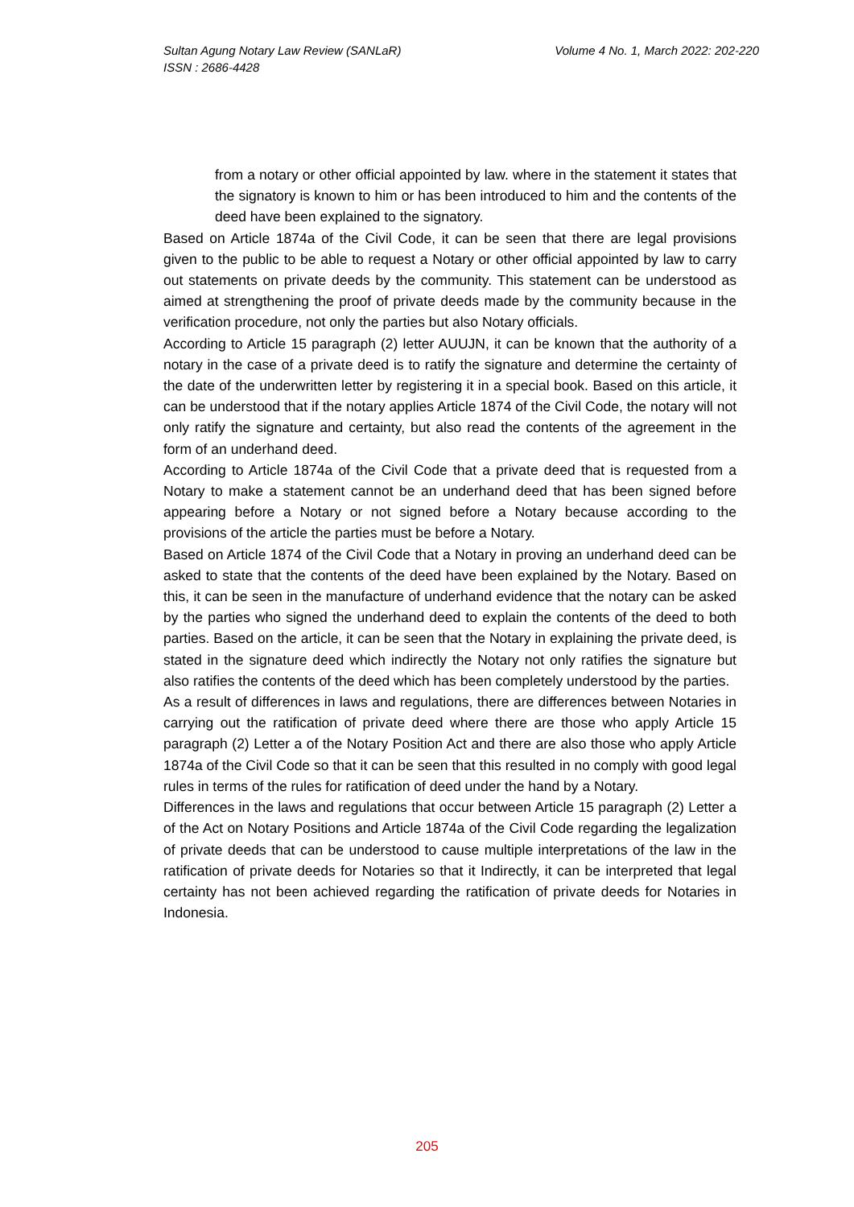Volume 4 No. 1, March 2022: 202-220 Sultan Agung Notary Law Review (SANLaR)
ISSN : 2686-4428
from a notary or other official appointed by law. where in the statement it states that the signatory is known to him or has been introduced to him and the contents of the deed have been explained to the signatory.
Based on Article 1874a of the Civil Code, it can be seen that there are legal provisions given to the public to be able to request a Notary or other official appointed by law to carry out statements on private deeds by the community. This statement can be understood as aimed at strengthening the proof of private deeds made by the community because in the verification procedure, not only the parties but also Notary officials.
According to Article 15 paragraph (2) letter AUUJN, it can be known that the authority of a notary in the case of a private deed is to ratify the signature and determine the certainty of the date of the underwritten letter by registering it in a special book. Based on this article, it can be understood that if the notary applies Article 1874 of the Civil Code, the notary will not only ratify the signature and certainty, but also read the contents of the agreement in the form of an underhand deed.
According to Article 1874a of the Civil Code that a private deed that is requested from a Notary to make a statement cannot be an underhand deed that has been signed before appearing before a Notary or not signed before a Notary because according to the provisions of the article the parties must be before a Notary.
Based on Article 1874 of the Civil Code that a Notary in proving an underhand deed can be asked to state that the contents of the deed have been explained by the Notary. Based on this, it can be seen in the manufacture of underhand evidence that the notary can be asked by the parties who signed the underhand deed to explain the contents of the deed to both parties. Based on the article, it can be seen that the Notary in explaining the private deed, is stated in the signature deed which indirectly the Notary not only ratifies the signature but also ratifies the contents of the deed which has been completely understood by the parties.
As a result of differences in laws and regulations, there are differences between Notaries in carrying out the ratification of private deed where there are those who apply Article 15 paragraph (2) Letter a of the Notary Position Act and there are also those who apply Article 1874a of the Civil Code so that it can be seen that this resulted in no comply with good legal rules in terms of the rules for ratification of deed under the hand by a Notary.
Differences in the laws and regulations that occur between Article 15 paragraph (2) Letter a of the Act on Notary Positions and Article 1874a of the Civil Code regarding the legalization of private deeds that can be understood to cause multiple interpretations of the law in the ratification of private deeds for Notaries so that it Indirectly, it can be interpreted that legal certainty has not been achieved regarding the ratification of private deeds for Notaries in Indonesia.
205